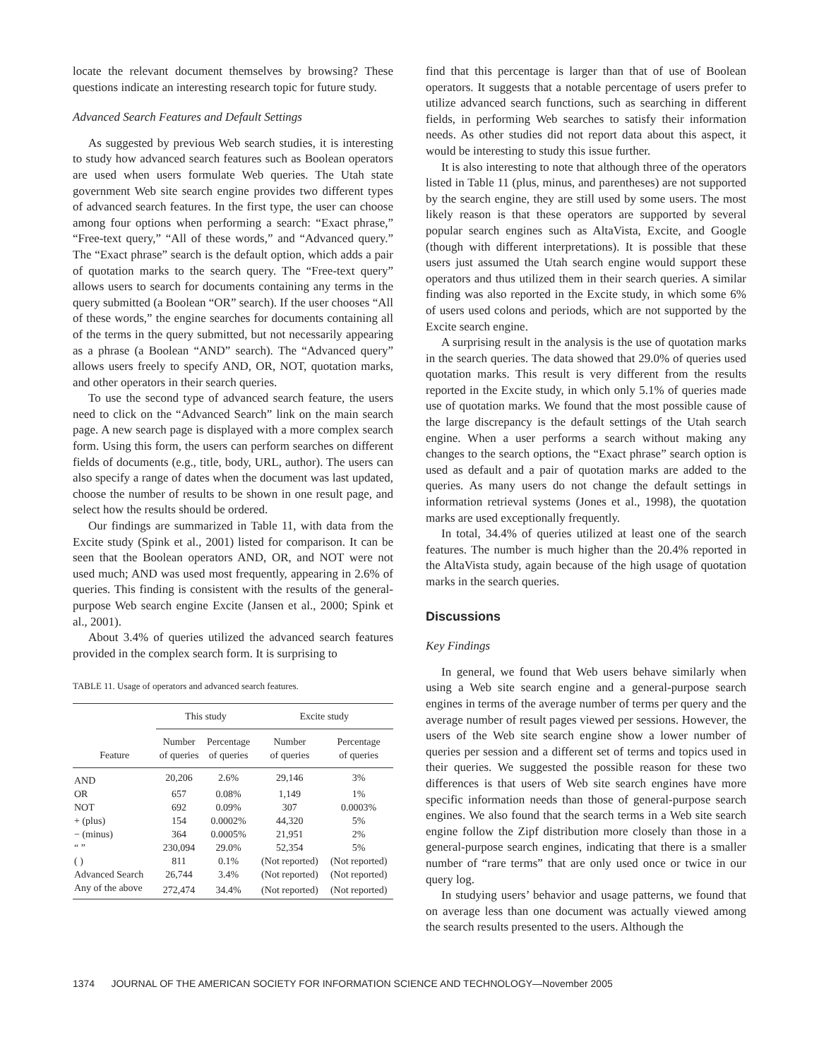locate the relevant document themselves by browsing? These questions indicate an interesting research topic for future study.
Advanced Search Features and Default Settings
As suggested by previous Web search studies, it is interesting to study how advanced search features such as Boolean operators are used when users formulate Web queries. The Utah state government Web site search engine provides two different types of advanced search features. In the first type, the user can choose among four options when performing a search: “Exact phrase,” “Free-text query,” “All of these words,” and “Advanced query.” The “Exact phrase” search is the default option, which adds a pair of quotation marks to the search query. The “Free-text query” allows users to search for documents containing any terms in the query submitted (a Boolean “OR” search). If the user chooses “All of these words,” the engine searches for documents containing all of the terms in the query submitted, but not necessarily appearing as a phrase (a Boolean “AND” search). The “Advanced query” allows users freely to specify AND, OR, NOT, quotation marks, and other operators in their search queries.
To use the second type of advanced search feature, the users need to click on the “Advanced Search” link on the main search page. A new search page is displayed with a more complex search form. Using this form, the users can perform searches on different fields of documents (e.g., title, body, URL, author). The users can also specify a range of dates when the document was last updated, choose the number of results to be shown in one result page, and select how the results should be ordered.
Our findings are summarized in Table 11, with data from the Excite study (Spink et al., 2001) listed for comparison. It can be seen that the Boolean operators AND, OR, and NOT were not used much; AND was used most frequently, appearing in 2.6% of queries. This finding is consistent with the results of the general-purpose Web search engine Excite (Jansen et al., 2000; Spink et al., 2001).
About 3.4% of queries utilized the advanced search features provided in the complex search form. It is surprising to
TABLE 11. Usage of operators and advanced search features.
| | This study | | Excite study | |
| --- | --- | --- | --- | --- |
| Feature | Number of queries | Percentage of queries | Number of queries | Percentage of queries |
| AND | 20,206 | 2.6% | 29,146 | 3% |
| OR | 657 | 0.08% | 1,149 | 1% |
| NOT | 692 | 0.09% | 307 | 0.0003% |
| + (plus) | 154 | 0.0002% | 44,320 | 5% |
| − (minus) | 364 | 0.0005% | 21,951 | 2% |
| “ ” | 230,094 | 29.0% | 52,354 | 5% |
| ( ) | 811 | 0.1% | (Not reported) | (Not reported) |
| Advanced Search | 26,744 | 3.4% | (Not reported) | (Not reported) |
| Any of the above | 272,474 | 34.4% | (Not reported) | (Not reported) |
find that this percentage is larger than that of use of Boolean operators. It suggests that a notable percentage of users prefer to utilize advanced search functions, such as searching in different fields, in performing Web searches to satisfy their information needs. As other studies did not report data about this aspect, it would be interesting to study this issue further.
It is also interesting to note that although three of the operators listed in Table 11 (plus, minus, and parentheses) are not supported by the search engine, they are still used by some users. The most likely reason is that these operators are supported by several popular search engines such as AltaVista, Excite, and Google (though with different interpretations). It is possible that these users just assumed the Utah search engine would support these operators and thus utilized them in their search queries. A similar finding was also reported in the Excite study, in which some 6% of users used colons and periods, which are not supported by the Excite search engine.
A surprising result in the analysis is the use of quotation marks in the search queries. The data showed that 29.0% of queries used quotation marks. This result is very different from the results reported in the Excite study, in which only 5.1% of queries made use of quotation marks. We found that the most possible cause of the large discrepancy is the default settings of the Utah search engine. When a user performs a search without making any changes to the search options, the “Exact phrase” search option is used as default and a pair of quotation marks are added to the queries. As many users do not change the default settings in information retrieval systems (Jones et al., 1998), the quotation marks are used exceptionally frequently.
In total, 34.4% of queries utilized at least one of the search features. The number is much higher than the 20.4% reported in the AltaVista study, again because of the high usage of quotation marks in the search queries.
Discussions
Key Findings
In general, we found that Web users behave similarly when using a Web site search engine and a general-purpose search engines in terms of the average number of terms per query and the average number of result pages viewed per sessions. However, the users of the Web site search engine show a lower number of queries per session and a different set of terms and topics used in their queries. We suggested the possible reason for these two differences is that users of Web site search engines have more specific information needs than those of general-purpose search engines. We also found that the search terms in a Web site search engine follow the Zipf distribution more closely than those in a general-purpose search engines, indicating that there is a smaller number of “rare terms” that are only used once or twice in our query log.
In studying users’ behavior and usage patterns, we found that on average less than one document was actually viewed among the search results presented to the users. Although the
1374 JOURNAL OF THE AMERICAN SOCIETY FOR INFORMATION SCIENCE AND TECHNOLOGY—November 2005